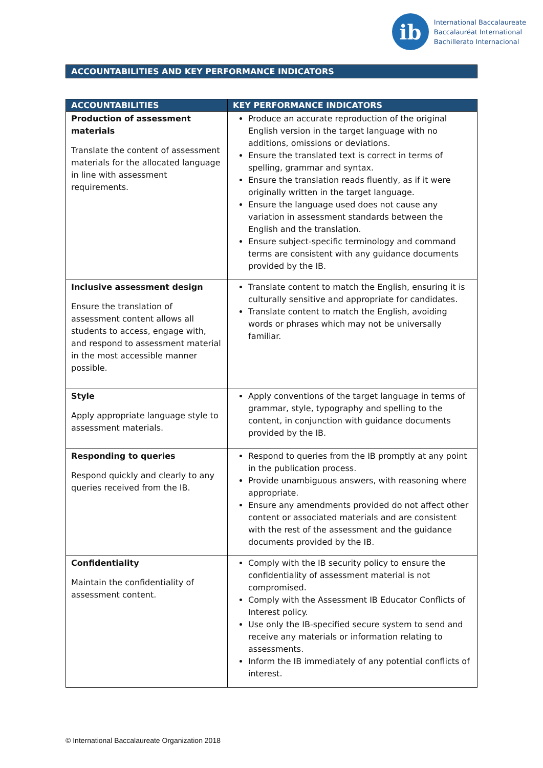ib
International Baccalaureate
Baccalauréat International
Bachillerato Internacional
ACCOUNTABILITIES AND KEY PERFORMANCE INDICATORS
| ACCOUNTABILITIES | KEY PERFORMANCE INDICATORS |
| --- | --- |
| Production of assessment materials Translate the content of assessment materials for the allocated language in line with assessment requirements. | Produce an accurate reproduction of the original English version in the target language with no additions, omissions or deviations. Ensure the translated text is correct in terms of spelling, grammar and syntax. Ensure the translation reads fluently, as if it were originally written in the target language. Ensure the language used does not cause any variation in assessment standards between the English and the translation. Ensure subject-specific terminology and command terms are consistent with any guidance documents provided by the IB. |
| Inclusive assessment design Ensure the translation of assessment content allows all students to access, engage with, and respond to assessment material in the most accessible manner possible. | Translate content to match the English, ensuring it is culturally sensitive and appropriate for candidates. Translate content to match the English, avoiding words or phrases which may not be universally familiar. |
| Style Apply appropriate language style to assessment materials. | Apply conventions of the target language in terms of grammar, style, typography and spelling to the content, in conjunction with guidance documents provided by the IB. |
| Responding to queries Respond quickly and clearly to any queries received from the IB. | Respond to queries from the IB promptly at any point in the publication process. Provide unambiguous answers, with reasoning where appropriate. Ensure any amendments provided do not affect other content or associated materials and are consistent with the rest of the assessment and the guidance documents provided by the IB. |
| Confidentiality Maintain the confidentiality of assessment content. | Comply with the IB security policy to ensure the confidentiality of assessment material is not compromised. Comply with the Assessment IB Educator Conflicts of Interest policy. Use only the IB-specified secure system to send and receive any materials or information relating to assessments. Inform the IB immediately of any potential conflicts of interest. |
© International Baccalaureate Organization 2018